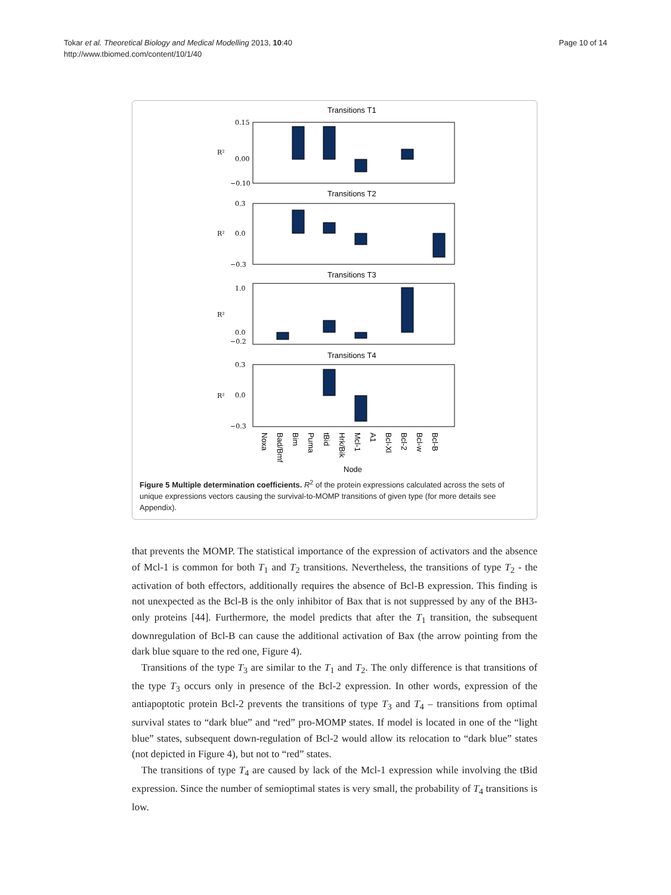Tokar et al. Theoretical Biology and Medical Modelling 2013, 10:40
http://www.tbiomed.com/content/10/1/40
Page 10 of 14
Transitions T1
R²
0.15
0.00
−0.10
Transitions T2
R²
0.3
0.0
−0.3
Transitions T3
R²
1.0
0.0
−0.2
Transitions T4
R²
0.3
0.0
−0.3
Noxa
Bad/Bmf
Bim
Puma
tBid
Hrk/Bik
Mcl-1
A1
Bcl-Xl
Bcl-2
Bcl-w
Bcl-B
Node
Figure 5 Multiple determination coefficients. R<sup>2</sup> of the protein expressions calculated across the sets of unique expressions vectors causing the survival-to-MOMP transitions of given type (for more details see Appendix).
that prevents the MOMP. The statistical importance of the expression of activators and the absence of Mcl-1 is common for both T<sub>1</sub> and T<sub>2</sub> transitions. Nevertheless, the transitions of type T<sub>2</sub> - the activation of both effectors, additionally requires the absence of Bcl-B expression. This finding is not unexpected as the Bcl-B is the only inhibitor of Bax that is not suppressed by any of the BH3-only proteins [44]. Furthermore, the model predicts that after the T<sub>1</sub> transition, the subsequent downregulation of Bcl-B can cause the additional activation of Bax (the arrow pointing from the dark blue square to the red one, Figure 4).
Transitions of the type T<sub>3</sub> are similar to the T<sub>1</sub> and T<sub>2</sub>. The only difference is that transitions of the type T<sub>3</sub> occurs only in presence of the Bcl-2 expression. In other words, expression of the antiapoptotic protein Bcl-2 prevents the transitions of type T<sub>3</sub> and T<sub>4</sub> – transitions from optimal survival states to “dark blue” and “red” pro-MOMP states. If model is located in one of the “light blue” states, subsequent down-regulation of Bcl-2 would allow its relocation to “dark blue” states (not depicted in Figure 4), but not to “red” states.
The transitions of type T<sub>4</sub> are caused by lack of the Mcl-1 expression while involving the tBid expression. Since the number of semioptimal states is very small, the probability of T<sub>4</sub> transitions is low.